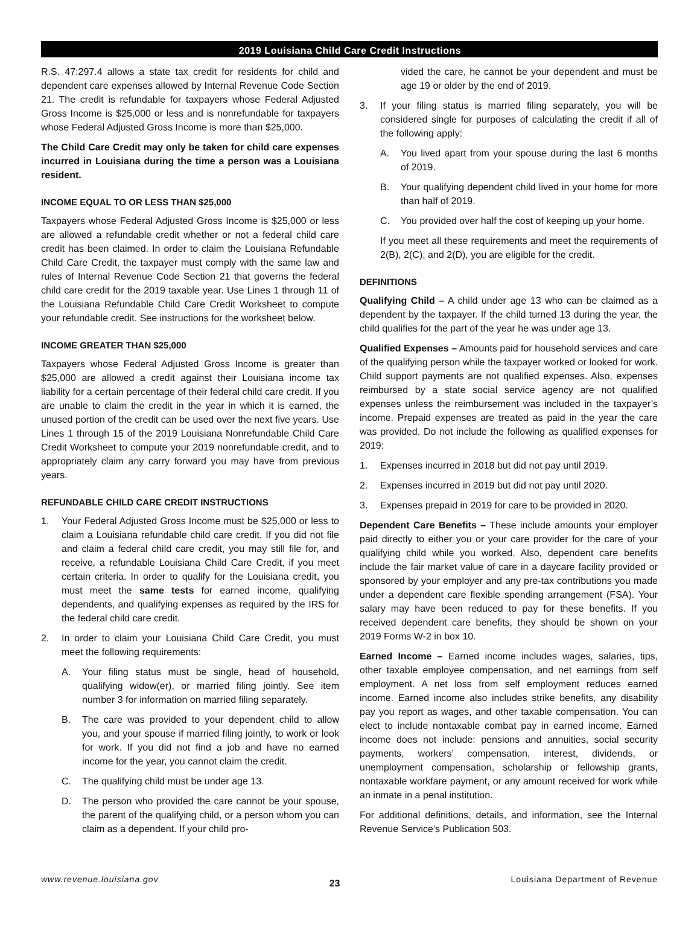2019 Louisiana Child Care Credit Instructions
R.S. 47:297.4 allows a state tax credit for residents for child and dependent care expenses allowed by Internal Revenue Code Section 21. The credit is refundable for taxpayers whose Federal Adjusted Gross Income is $25,000 or less and is nonrefundable for taxpayers whose Federal Adjusted Gross Income is more than $25,000.
The Child Care Credit may only be taken for child care expenses incurred in Louisiana during the time a person was a Louisiana resident.
INCOME EQUAL TO OR LESS THAN $25,000
Taxpayers whose Federal Adjusted Gross Income is $25,000 or less are allowed a refundable credit whether or not a federal child care credit has been claimed. In order to claim the Louisiana Refundable Child Care Credit, the taxpayer must comply with the same law and rules of Internal Revenue Code Section 21 that governs the federal child care credit for the 2019 taxable year. Use Lines 1 through 11 of the Louisiana Refundable Child Care Credit Worksheet to compute your refundable credit. See instructions for the worksheet below.
INCOME GREATER THAN $25,000
Taxpayers whose Federal Adjusted Gross Income is greater than $25,000 are allowed a credit against their Louisiana income tax liability for a certain percentage of their federal child care credit. If you are unable to claim the credit in the year in which it is earned, the unused portion of the credit can be used over the next five years. Use Lines 1 through 15 of the 2019 Louisiana Nonrefundable Child Care Credit Worksheet to compute your 2019 nonrefundable credit, and to appropriately claim any carry forward you may have from previous years.
REFUNDABLE CHILD CARE CREDIT INSTRUCTIONS
1. Your Federal Adjusted Gross Income must be $25,000 or less to claim a Louisiana refundable child care credit. If you did not file and claim a federal child care credit, you may still file for, and receive, a refundable Louisiana Child Care Credit, if you meet certain criteria. In order to qualify for the Louisiana credit, you must meet the same tests for earned income, qualifying dependents, and qualifying expenses as required by the IRS for the federal child care credit.
2. In order to claim your Louisiana Child Care Credit, you must meet the following requirements:
A. Your filing status must be single, head of household, qualifying widow(er), or married filing jointly. See item number 3 for information on married filing separately.
B. The care was provided to your dependent child to allow you, and your spouse if married filing jointly, to work or look for work. If you did not find a job and have no earned income for the year, you cannot claim the credit.
C. The qualifying child must be under age 13.
D. The person who provided the care cannot be your spouse, the parent of the qualifying child, or a person whom you can claim as a dependent. If your child pro-
vided the care, he cannot be your dependent and must be age 19 or older by the end of 2019.
3. If your filing status is married filing separately, you will be considered single for purposes of calculating the credit if all of the following apply:
A. You lived apart from your spouse during the last 6 months of 2019.
B. Your qualifying dependent child lived in your home for more than half of 2019.
C. You provided over half the cost of keeping up your home.
If you meet all these requirements and meet the requirements of 2(B), 2(C), and 2(D), you are eligible for the credit.
DEFINITIONS
Qualifying Child – A child under age 13 who can be claimed as a dependent by the taxpayer. If the child turned 13 during the year, the child qualifies for the part of the year he was under age 13.
Qualified Expenses – Amounts paid for household services and care of the qualifying person while the taxpayer worked or looked for work. Child support payments are not qualified expenses. Also, expenses reimbursed by a state social service agency are not qualified expenses unless the reimbursement was included in the taxpayer’s income. Prepaid expenses are treated as paid in the year the care was provided. Do not include the following as qualified expenses for 2019:
1. Expenses incurred in 2018 but did not pay until 2019.
2. Expenses incurred in 2019 but did not pay until 2020.
3. Expenses prepaid in 2019 for care to be provided in 2020.
Dependent Care Benefits – These include amounts your employer paid directly to either you or your care provider for the care of your qualifying child while you worked. Also, dependent care benefits include the fair market value of care in a daycare facility provided or sponsored by your employer and any pre-tax contributions you made under a dependent care flexible spending arrangement (FSA). Your salary may have been reduced to pay for these benefits. If you received dependent care benefits, they should be shown on your 2019 Forms W-2 in box 10.
Earned Income – Earned income includes wages, salaries, tips, other taxable employee compensation, and net earnings from self employment. A net loss from self employment reduces earned income. Earned income also includes strike benefits, any disability pay you report as wages, and other taxable compensation. You can elect to include nontaxable combat pay in earned income. Earned income does not include: pensions and annuities, social security payments, workers’ compensation, interest, dividends, or unemployment compensation, scholarship or fellowship grants, nontaxable workfare payment, or any amount received for work while an inmate in a penal institution.
For additional definitions, details, and information, see the Internal Revenue Service’s Publication 503.
www.revenue.louisiana.gov 23 Louisiana Department of Revenue